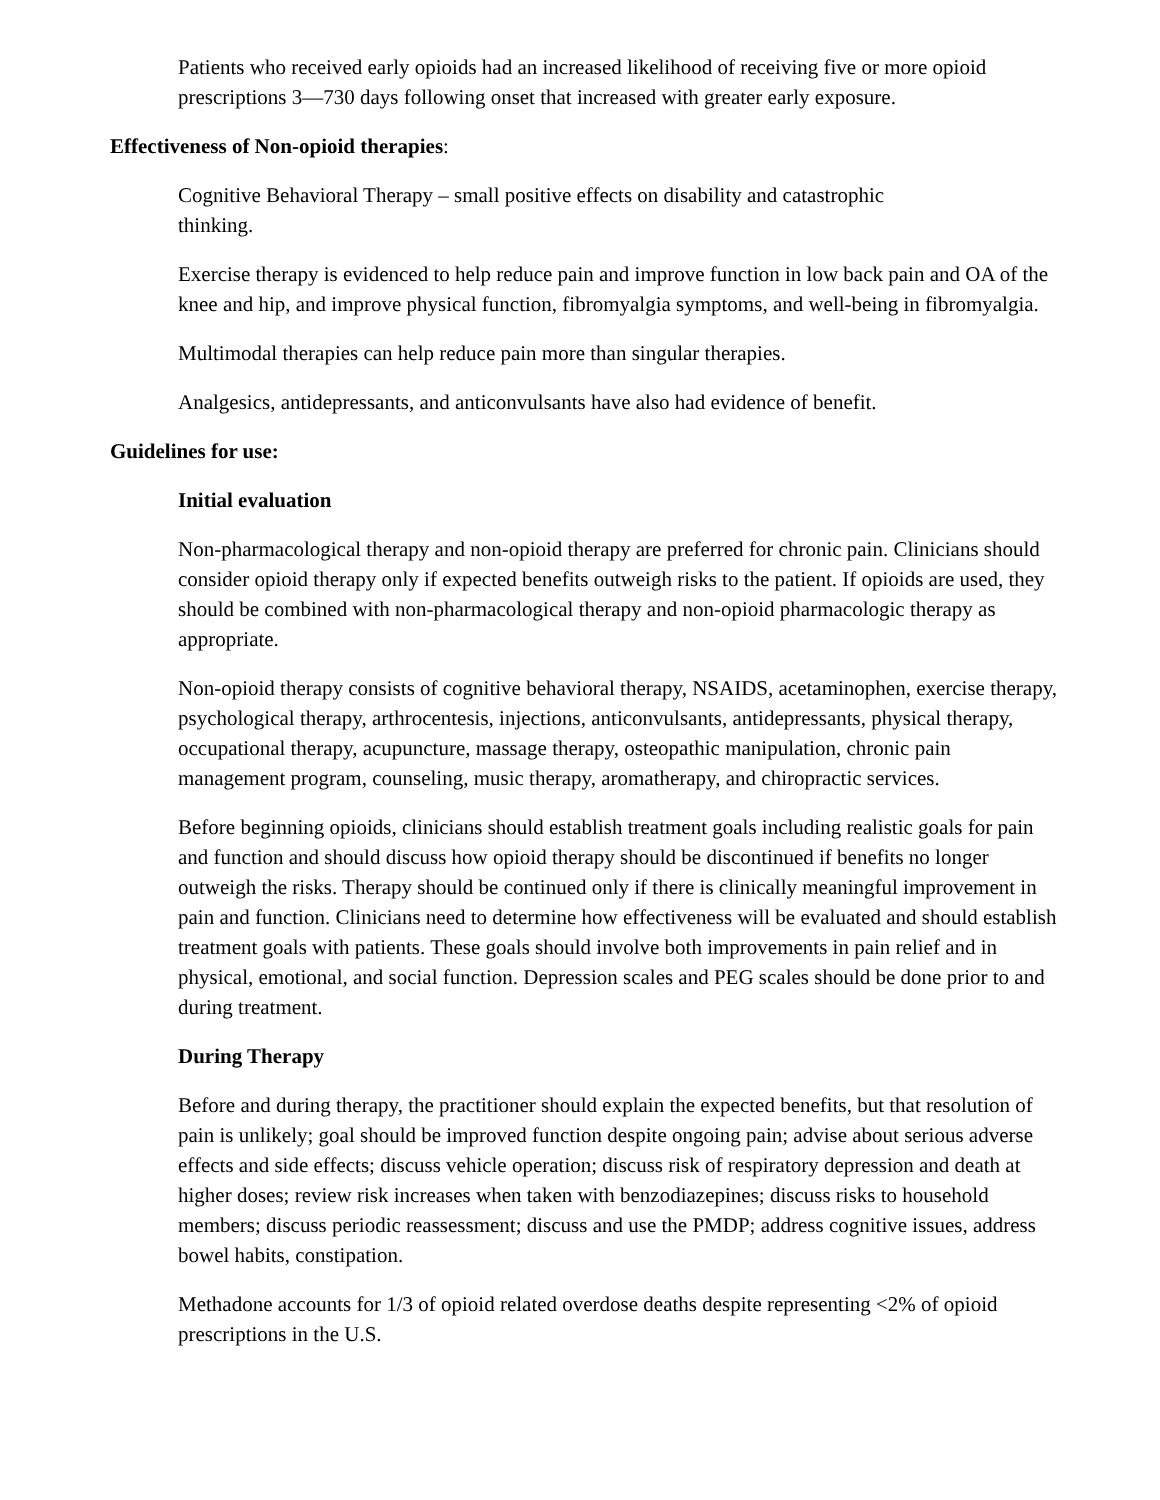Patients who received early opioids had an increased likelihood of receiving five or more opioid prescriptions 3—730 days following onset that increased with greater early exposure.
Effectiveness of Non-opioid therapies:
Cognitive Behavioral Therapy – small positive effects on disability and catastrophic
thinking.
Exercise therapy is evidenced to help reduce pain and improve function in low back pain and OA of the knee and hip, and improve physical function, fibromyalgia symptoms, and well-being in fibromyalgia.
Multimodal therapies can help reduce pain more than singular therapies.
Analgesics, antidepressants, and anticonvulsants have also had evidence of benefit.
Guidelines for use:
Initial evaluation
Non-pharmacological therapy and non-opioid therapy are preferred for chronic pain. Clinicians should consider opioid therapy only if expected benefits outweigh risks to the patient. If opioids are used, they should be combined with non-pharmacological therapy and non-opioid pharmacologic therapy as appropriate.
Non-opioid therapy consists of cognitive behavioral therapy, NSAIDS, acetaminophen, exercise therapy, psychological therapy, arthrocentesis, injections, anticonvulsants, antidepressants, physical therapy, occupational therapy, acupuncture, massage therapy, osteopathic manipulation, chronic pain management program, counseling, music therapy, aromatherapy, and chiropractic services.
Before beginning opioids, clinicians should establish treatment goals including realistic goals for pain and function and should discuss how opioid therapy should be discontinued if benefits no longer outweigh the risks. Therapy should be continued only if there is clinically meaningful improvement in pain and function. Clinicians need to determine how effectiveness will be evaluated and should establish treatment goals with patients. These goals should involve both improvements in pain relief and in physical, emotional, and social function. Depression scales and PEG scales should be done prior to and during treatment.
During Therapy
Before and during therapy, the practitioner should explain the expected benefits, but that resolution of pain is unlikely; goal should be improved function despite ongoing pain; advise about serious adverse effects and side effects; discuss vehicle operation; discuss risk of respiratory depression and death at higher doses; review risk increases when taken with benzodiazepines; discuss risks to household members; discuss periodic reassessment; discuss and use the PMDP; address cognitive issues, address bowel habits, constipation.
Methadone accounts for 1/3 of opioid related overdose deaths despite representing <2% of opioid prescriptions in the U.S.